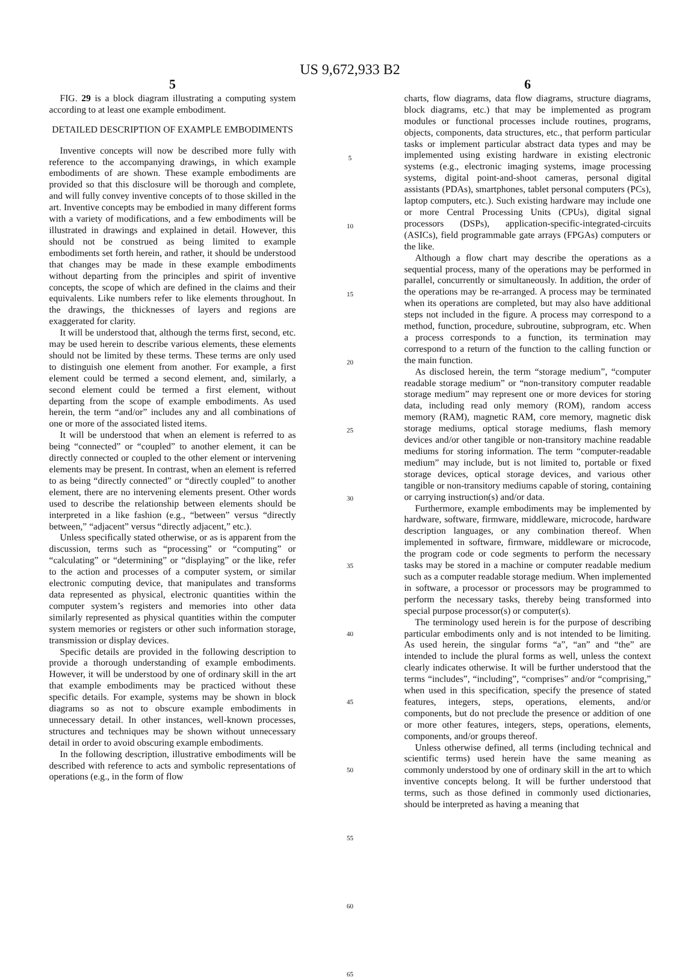US 9,672,933 B2
5
FIG. 29 is a block diagram illustrating a computing system according to at least one example embodiment.
DETAILED DESCRIPTION OF EXAMPLE EMBODIMENTS
Inventive concepts will now be described more fully with reference to the accompanying drawings, in which example embodiments of are shown. These example embodiments are provided so that this disclosure will be thorough and complete, and will fully convey inventive concepts of to those skilled in the art. Inventive concepts may be embodied in many different forms with a variety of modifications, and a few embodiments will be illustrated in drawings and explained in detail. However, this should not be construed as being limited to example embodiments set forth herein, and rather, it should be understood that changes may be made in these example embodiments without departing from the principles and spirit of inventive concepts, the scope of which are defined in the claims and their equivalents. Like numbers refer to like elements throughout. In the drawings, the thicknesses of layers and regions are exaggerated for clarity.
It will be understood that, although the terms first, second, etc. may be used herein to describe various elements, these elements should not be limited by these terms. These terms are only used to distinguish one element from another. For example, a first element could be termed a second element, and, similarly, a second element could be termed a first element, without departing from the scope of example embodiments. As used herein, the term “and/or” includes any and all combinations of one or more of the associated listed items.
It will be understood that when an element is referred to as being “connected” or “coupled” to another element, it can be directly connected or coupled to the other element or intervening elements may be present. In contrast, when an element is referred to as being “directly connected” or “directly coupled” to another element, there are no intervening elements present. Other words used to describe the relationship between elements should be interpreted in a like fashion (e.g., “between” versus “directly between,” “adjacent” versus “directly adjacent,” etc.).
Unless specifically stated otherwise, or as is apparent from the discussion, terms such as “processing” or “computing” or “calculating” or “determining” or “displaying” or the like, refer to the action and processes of a computer system, or similar electronic computing device, that manipulates and transforms data represented as physical, electronic quantities within the computer system’s registers and memories into other data similarly represented as physical quantities within the computer system memories or registers or other such information storage, transmission or display devices.
Specific details are provided in the following description to provide a thorough understanding of example embodiments. However, it will be understood by one of ordinary skill in the art that example embodiments may be practiced without these specific details. For example, systems may be shown in block diagrams so as not to obscure example embodiments in unnecessary detail. In other instances, well-known processes, structures and techniques may be shown without unnecessary detail in order to avoid obscuring example embodiments.
In the following description, illustrative embodiments will be described with reference to acts and symbolic representations of operations (e.g., in the form of flow
5
10
15
20
25
30
35
40
45
50
55
60
65
6
charts, flow diagrams, data flow diagrams, structure diagrams, block diagrams, etc.) that may be implemented as program modules or functional processes include routines, programs, objects, components, data structures, etc., that perform particular tasks or implement particular abstract data types and may be implemented using existing hardware in existing electronic systems (e.g., electronic imaging systems, image processing systems, digital point-and-shoot cameras, personal digital assistants (PDAs), smartphones, tablet personal computers (PCs), laptop computers, etc.). Such existing hardware may include one or more Central Processing Units (CPUs), digital signal processors (DSPs), application-specific-integrated-circuits (ASICs), field programmable gate arrays (FPGAs) computers or the like.
Although a flow chart may describe the operations as a sequential process, many of the operations may be performed in parallel, concurrently or simultaneously. In addition, the order of the operations may be re-arranged. A process may be terminated when its operations are completed, but may also have additional steps not included in the figure. A process may correspond to a method, function, procedure, subroutine, subprogram, etc. When a process corresponds to a function, its termination may correspond to a return of the function to the calling function or the main function.
As disclosed herein, the term “storage medium”, “computer readable storage medium” or “non-transitory computer readable storage medium” may represent one or more devices for storing data, including read only memory (ROM), random access memory (RAM), magnetic RAM, core memory, magnetic disk storage mediums, optical storage mediums, flash memory devices and/or other tangible or non-transitory machine readable mediums for storing information. The term “computer-readable medium” may include, but is not limited to, portable or fixed storage devices, optical storage devices, and various other tangible or non-transitory mediums capable of storing, containing or carrying instruction(s) and/or data.
Furthermore, example embodiments may be implemented by hardware, software, firmware, middleware, microcode, hardware description languages, or any combination thereof. When implemented in software, firmware, middleware or microcode, the program code or code segments to perform the necessary tasks may be stored in a machine or computer readable medium such as a computer readable storage medium. When implemented in software, a processor or processors may be programmed to perform the necessary tasks, thereby being transformed into special purpose processor(s) or computer(s).
The terminology used herein is for the purpose of describing particular embodiments only and is not intended to be limiting. As used herein, the singular forms “a”, “an” and “the” are intended to include the plural forms as well, unless the context clearly indicates otherwise. It will be further understood that the terms “includes”, “including”, “comprises” and/or “comprising,” when used in this specification, specify the presence of stated features, integers, steps, operations, elements, and/or components, but do not preclude the presence or addition of one or more other features, integers, steps, operations, elements, components, and/or groups thereof.
Unless otherwise defined, all terms (including technical and scientific terms) used herein have the same meaning as commonly understood by one of ordinary skill in the art to which inventive concepts belong. It will be further understood that terms, such as those defined in commonly used dictionaries, should be interpreted as having a meaning that